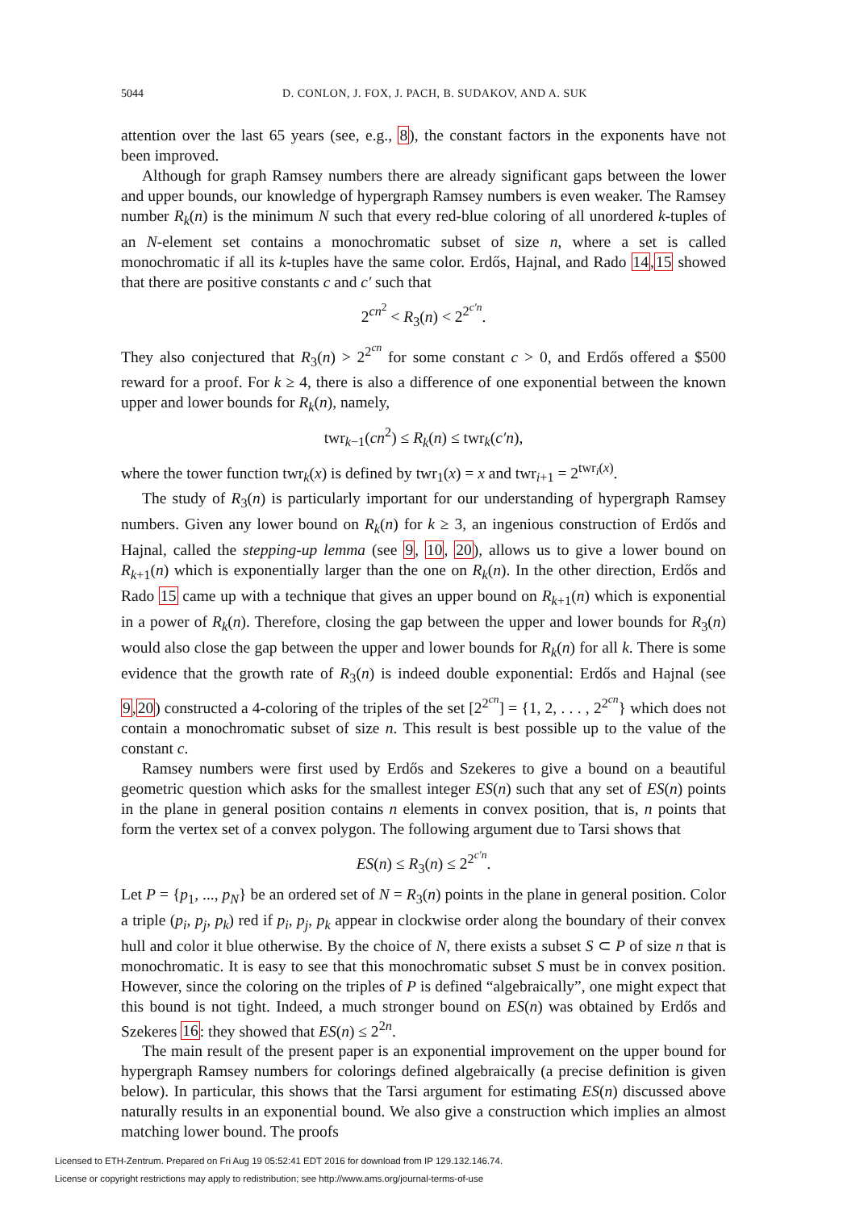5044 D. CONLON, J. FOX, J. PACH, B. SUDAKOV, AND A. SUK
attention over the last 65 years (see, e.g., 8), the constant factors in the exponents have not been improved.
Although for graph Ramsey numbers there are already significant gaps between the lower and upper bounds, our knowledge of hypergraph Ramsey numbers is even weaker. The Ramsey number R<sub>k</sub>(n) is the minimum N such that every red-blue coloring of all unordered k-tuples of an N-element set contains a monochromatic subset of size n, where a set is called monochromatic if all its k-tuples have the same color. Erdős, Hajnal, and Rado 14,15 showed that there are positive constants c and c′ such that
2<sup>cn<sup>2</sup></sup> < R<sub>3</sub>(n) < 2<sup>2<sup>c′n</sup></sup>.
They also conjectured that R<sub>3</sub>(n) > 2<sup>2<sup>cn</sup></sup> for some constant c > 0, and Erdős offered a $500 reward for a proof. For k ≥ 4, there is also a difference of one exponential between the known upper and lower bounds for R<sub>k</sub>(n), namely,
twr<sub>k−1</sub>(cn<sup>2</sup>) ≤ R<sub>k</sub>(n) ≤ twr<sub>k</sub>(c′n),
where the tower function twr<sub>k</sub>(x) is defined by twr<sub>1</sub>(x) = x and twr<sub>i+1</sub> = 2<sup>twr<sub>i</sub>(x)</sup>.
The study of R<sub>3</sub>(n) is particularly important for our understanding of hypergraph Ramsey numbers. Given any lower bound on R<sub>k</sub>(n) for k ≥ 3, an ingenious construction of Erdős and Hajnal, called the stepping-up lemma (see 9, 10, 20), allows us to give a lower bound on R<sub>k+1</sub>(n) which is exponentially larger than the one on R<sub>k</sub>(n). In the other direction, Erdős and Rado 15 came up with a technique that gives an upper bound on R<sub>k+1</sub>(n) which is exponential in a power of R<sub>k</sub>(n). Therefore, closing the gap between the upper and lower bounds for R<sub>3</sub>(n) would also close the gap between the upper and lower bounds for R<sub>k</sub>(n) for all k. There is some evidence that the growth rate of R<sub>3</sub>(n) is indeed double exponential: Erdős and Hajnal (see 9,20) constructed a 4-coloring of the triples of the set [2<sup>2<sup>cn</sup></sup>] = {1, 2, . . . , 2<sup>2<sup>cn</sup></sup>} which does not contain a monochromatic subset of size n. This result is best possible up to the value of the constant c.
Ramsey numbers were first used by Erdős and Szekeres to give a bound on a beautiful geometric question which asks for the smallest integer ES(n) such that any set of ES(n) points in the plane in general position contains n elements in convex position, that is, n points that form the vertex set of a convex polygon. The following argument due to Tarsi shows that
ES(n) ≤ R<sub>3</sub>(n) ≤ 2<sup>2<sup>c′n</sup></sup>.
Let P = {p<sub>1</sub>, ..., p<sub>N</sub>} be an ordered set of N = R<sub>3</sub>(n) points in the plane in general position. Color a triple (p<sub>i</sub>, p<sub>j</sub>, p<sub>k</sub>) red if p<sub>i</sub>, p<sub>j</sub>, p<sub>k</sub> appear in clockwise order along the boundary of their convex hull and color it blue otherwise. By the choice of N, there exists a subset S ⊂ P of size n that is monochromatic. It is easy to see that this monochromatic subset S must be in convex position. However, since the coloring on the triples of P is defined “algebraically”, one might expect that this bound is not tight. Indeed, a much stronger bound on ES(n) was obtained by Erdős and Szekeres 16: they showed that ES(n) ≤ 2<sup>2n</sup>.
The main result of the present paper is an exponential improvement on the upper bound for hypergraph Ramsey numbers for colorings defined algebraically (a precise definition is given below). In particular, this shows that the Tarsi argument for estimating ES(n) discussed above naturally results in an exponential bound. We also give a construction which implies an almost matching lower bound. The proofs
Licensed to ETH-Zentrum. Prepared on Fri Aug 19 05:52:41 EDT 2016 for download from IP 129.132.146.74.
License or copyright restrictions may apply to redistribution; see http://www.ams.org/journal-terms-of-use